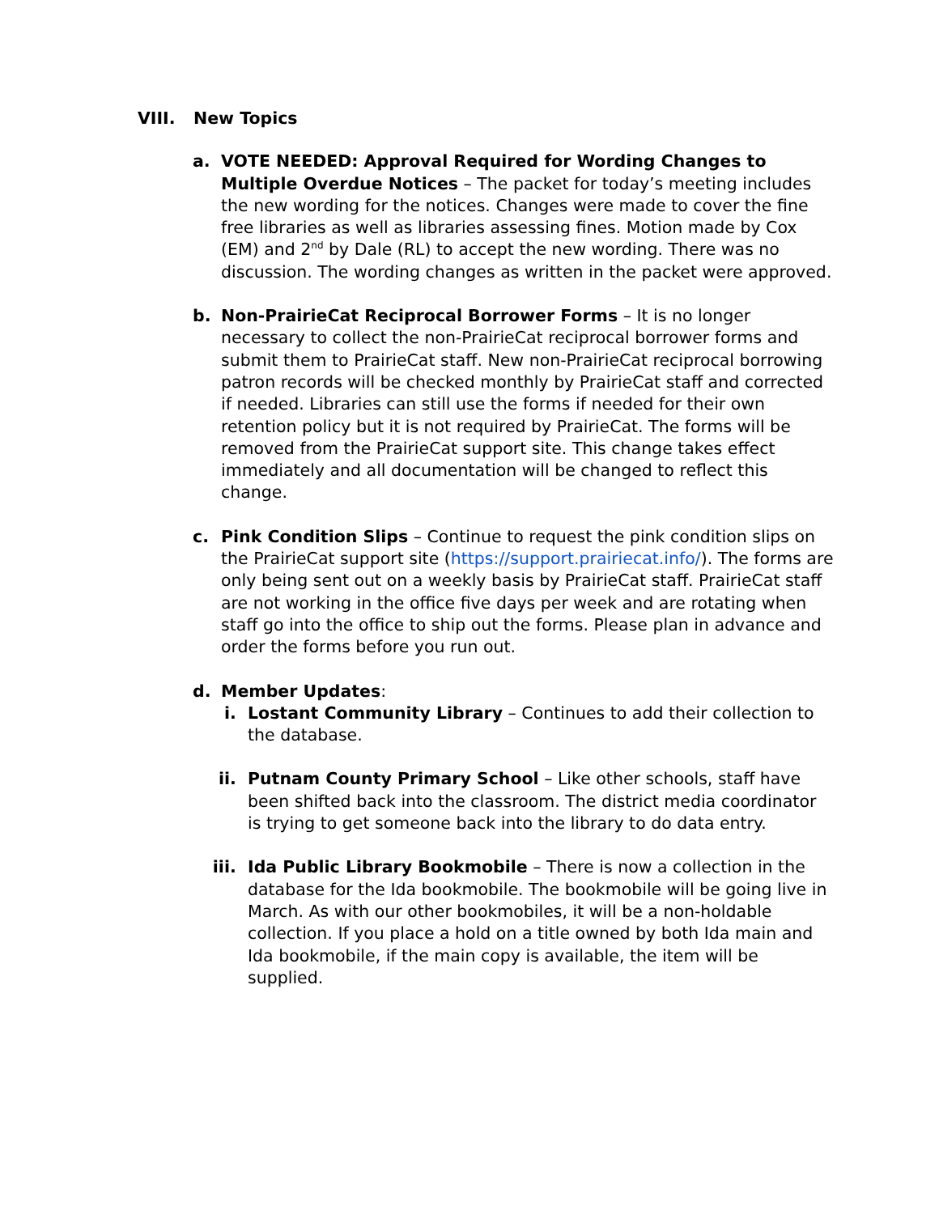VIII. New Topics
a. VOTE NEEDED: Approval Required for Wording Changes to Multiple Overdue Notices – The packet for today’s meeting includes the new wording for the notices. Changes were made to cover the fine free libraries as well as libraries assessing fines. Motion made by Cox (EM) and 2<sup>nd</sup> by Dale (RL) to accept the new wording. There was no discussion. The wording changes as written in the packet were approved.
b. Non-PrairieCat Reciprocal Borrower Forms – It is no longer necessary to collect the non-PrairieCat reciprocal borrower forms and submit them to PrairieCat staff. New non-PrairieCat reciprocal borrowing patron records will be checked monthly by PrairieCat staff and corrected if needed. Libraries can still use the forms if needed for their own retention policy but it is not required by PrairieCat. The forms will be removed from the PrairieCat support site. This change takes effect immediately and all documentation will be changed to reflect this change.
c. Pink Condition Slips – Continue to request the pink condition slips on the PrairieCat support site (https://support.prairiecat.info/). The forms are only being sent out on a weekly basis by PrairieCat staff. PrairieCat staff are not working in the office five days per week and are rotating when staff go into the office to ship out the forms. Please plan in advance and order the forms before you run out.
d. Member Updates:
i. Lostant Community Library – Continues to add their collection to the database.
ii. Putnam County Primary School – Like other schools, staff have been shifted back into the classroom. The district media coordinator is trying to get someone back into the library to do data entry.
iii. Ida Public Library Bookmobile – There is now a collection in the database for the Ida bookmobile. The bookmobile will be going live in March. As with our other bookmobiles, it will be a non-holdable collection. If you place a hold on a title owned by both Ida main and Ida bookmobile, if the main copy is available, the item will be supplied.